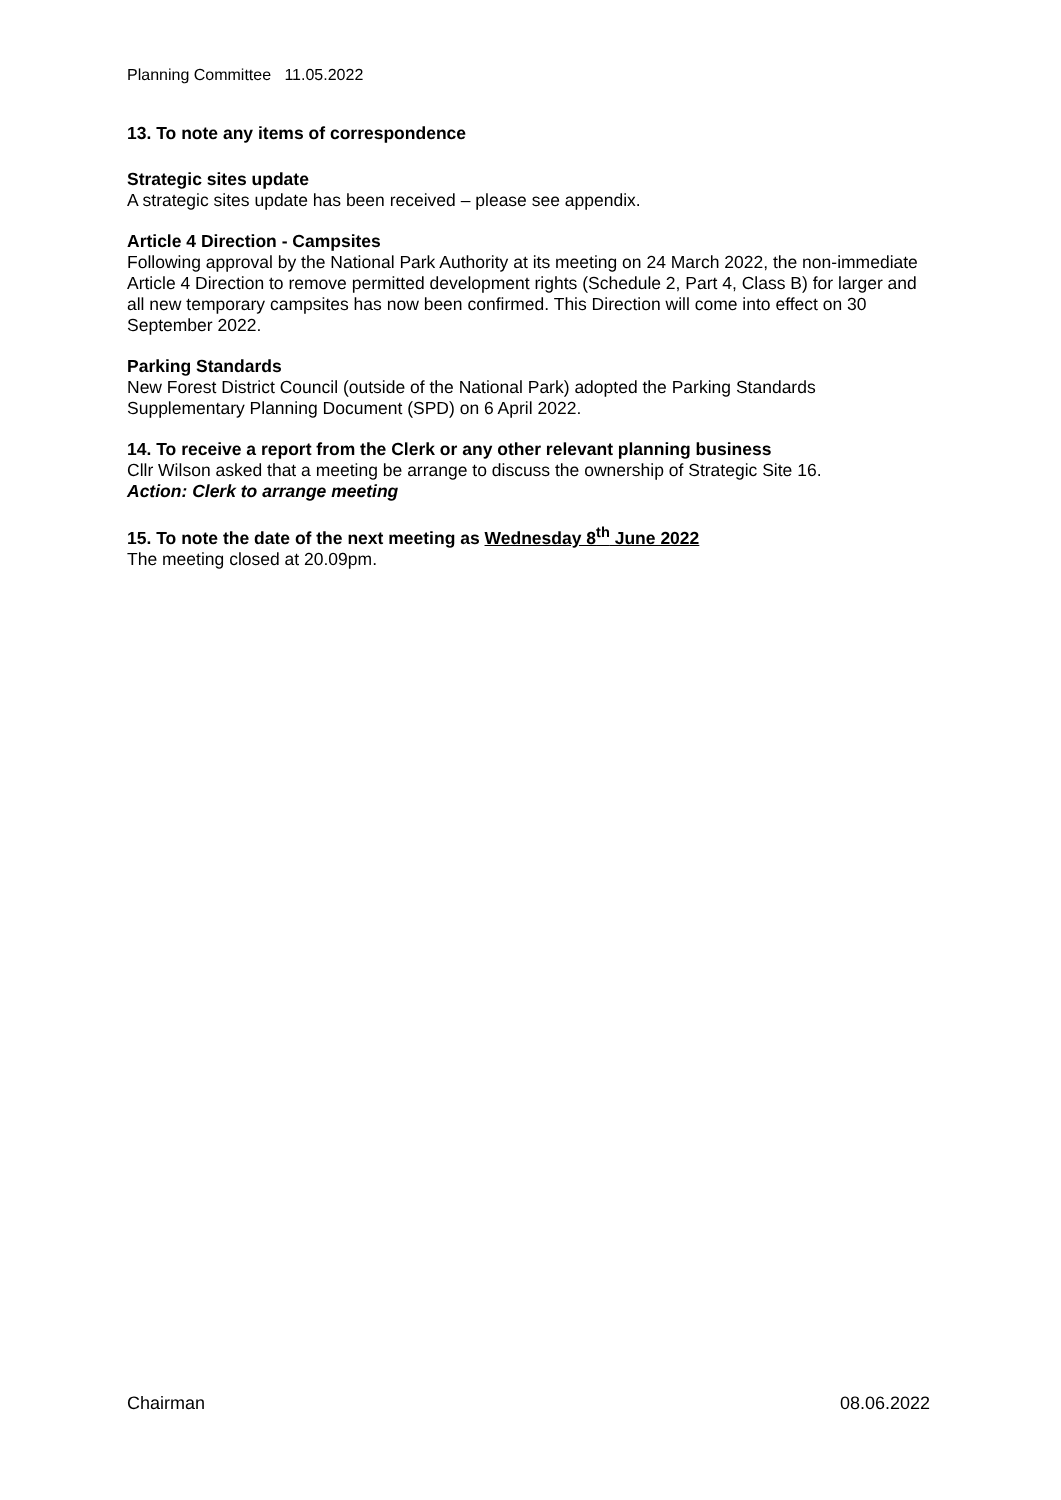Planning Committee 11.05.2022
13. To note any items of correspondence
Strategic sites update
A strategic sites update has been received – please see appendix.
Article 4 Direction - Campsites
Following approval by the National Park Authority at its meeting on 24 March 2022, the non-immediate Article 4 Direction to remove permitted development rights (Schedule 2, Part 4, Class B) for larger and all new temporary campsites has now been confirmed. This Direction will come into effect on 30 September 2022.
Parking Standards
New Forest District Council (outside of the National Park) adopted the Parking Standards Supplementary Planning Document (SPD) on 6 April 2022.
14. To receive a report from the Clerk or any other relevant planning business
Cllr Wilson asked that a meeting be arrange to discuss the ownership of Strategic Site 16.
Action: Clerk to arrange meeting
15. To note the date of the next meeting as Wednesday 8<sup>th</sup> June 2022
The meeting closed at 20.09pm.
Chairman 08.06.2022